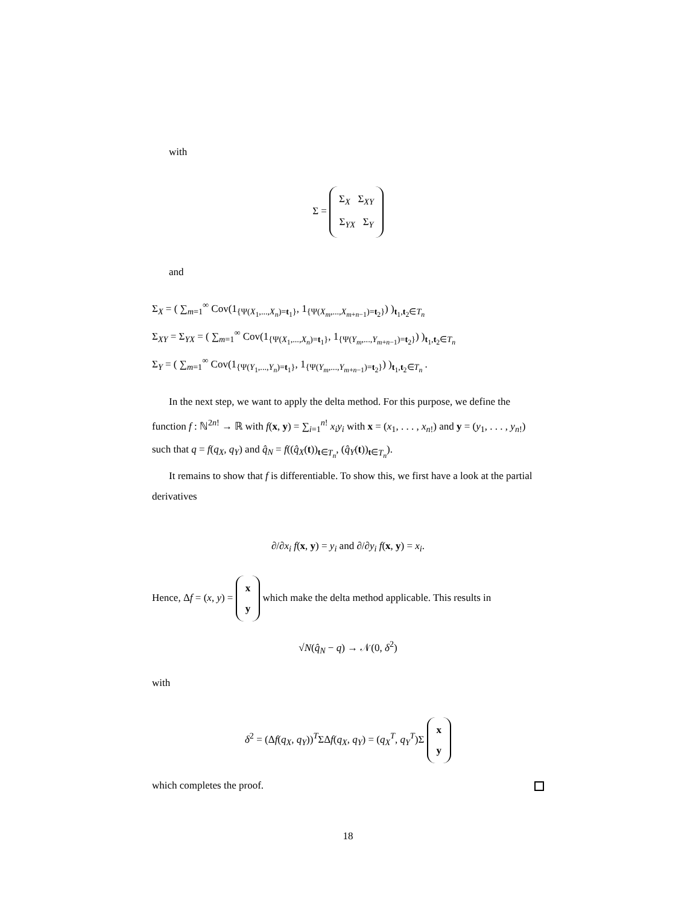with
Σ = Σ<sub>X</sub> Σ<sub>XY</sub>
Σ<sub>YX</sub> Σ<sub>Y</sub>
and
Σ<sub>X</sub> = ( ∑<sub>m=1</sub><sup>∞</sup> Cov(1<sub>{Ψ(X<sub>1</sub>,...,X<sub>n</sub>)=t<sub>1</sub>}</sub>, 1<sub>{Ψ(X<sub>m</sub>,...,X<sub>m+n−1</sub>)=t<sub>2</sub>}</sub>) )<sub>t<sub>1</sub>,t<sub>2</sub>∈T<sub>n</sub></sub>
Σ<sub>XY</sub> = Σ<sub>YX</sub> = ( ∑<sub>m=1</sub><sup>∞</sup> Cov(1<sub>{Ψ(X<sub>1</sub>,...,X<sub>n</sub>)=t<sub>1</sub>}</sub>, 1<sub>{Ψ(Y<sub>m</sub>,...,Y<sub>m+n−1</sub>)=t<sub>2</sub>}</sub>) )<sub>t<sub>1</sub>,t<sub>2</sub>∈T<sub>n</sub></sub>
Σ<sub>Y</sub> = ( ∑<sub>m=1</sub><sup>∞</sup> Cov(1<sub>{Ψ(Y<sub>1</sub>,...,Y<sub>n</sub>)=t<sub>1</sub>}</sub>, 1<sub>{Ψ(Y<sub>m</sub>,...,Y<sub>m+n−1</sub>)=t<sub>2</sub>}</sub>) )<sub>t<sub>1</sub>,t<sub>2</sub>∈T<sub>n</sub></sub> .
In the next step, we want to apply the delta method. For this purpose, we define the function f : ℕ<sup>2n!</sup> → ℝ with f(x, y) = ∑<sub>i=1</sub><sup>n!</sup> x<sub>i</sub>y<sub>i</sub> with x = (x<sub>1</sub>, . . . , x<sub>n!</sub>) and y = (y<sub>1</sub>, . . . , y<sub>n!</sub>) such that q = f(q<sub>X</sub>, q<sub>Y</sub>) and q̂<sub>N</sub> = f((q̂<sub>X</sub>(t))<sub>t∈T<sub>n</sub></sub>, (q̂<sub>Y</sub>(t))<sub>t∈T<sub>n</sub></sub>).
It remains to show that f is differentiable. To show this, we first have a look at the partial derivatives
∂/∂x<sub>i</sub> f(x, y) = y<sub>i</sub> and ∂/∂y<sub>i</sub> f(x, y) = x<sub>i</sub>.
Hence, Δf = (x, y) = x
y which make the delta method applicable. This results in
√N(q̂<sub>N</sub> − q) → 𝒩(0, δ<sup>2</sup>)
with
δ<sup>2</sup> = (Δf(q<sub>X</sub>, q<sub>Y</sub>))<sup>T</sup>ΣΔf(q<sub>X</sub>, q<sub>Y</sub>) = (q<sub>X</sub><sup>T</sup>, q<sub>Y</sub><sup>T</sup>)Σ x
y
which completes the proof.
18